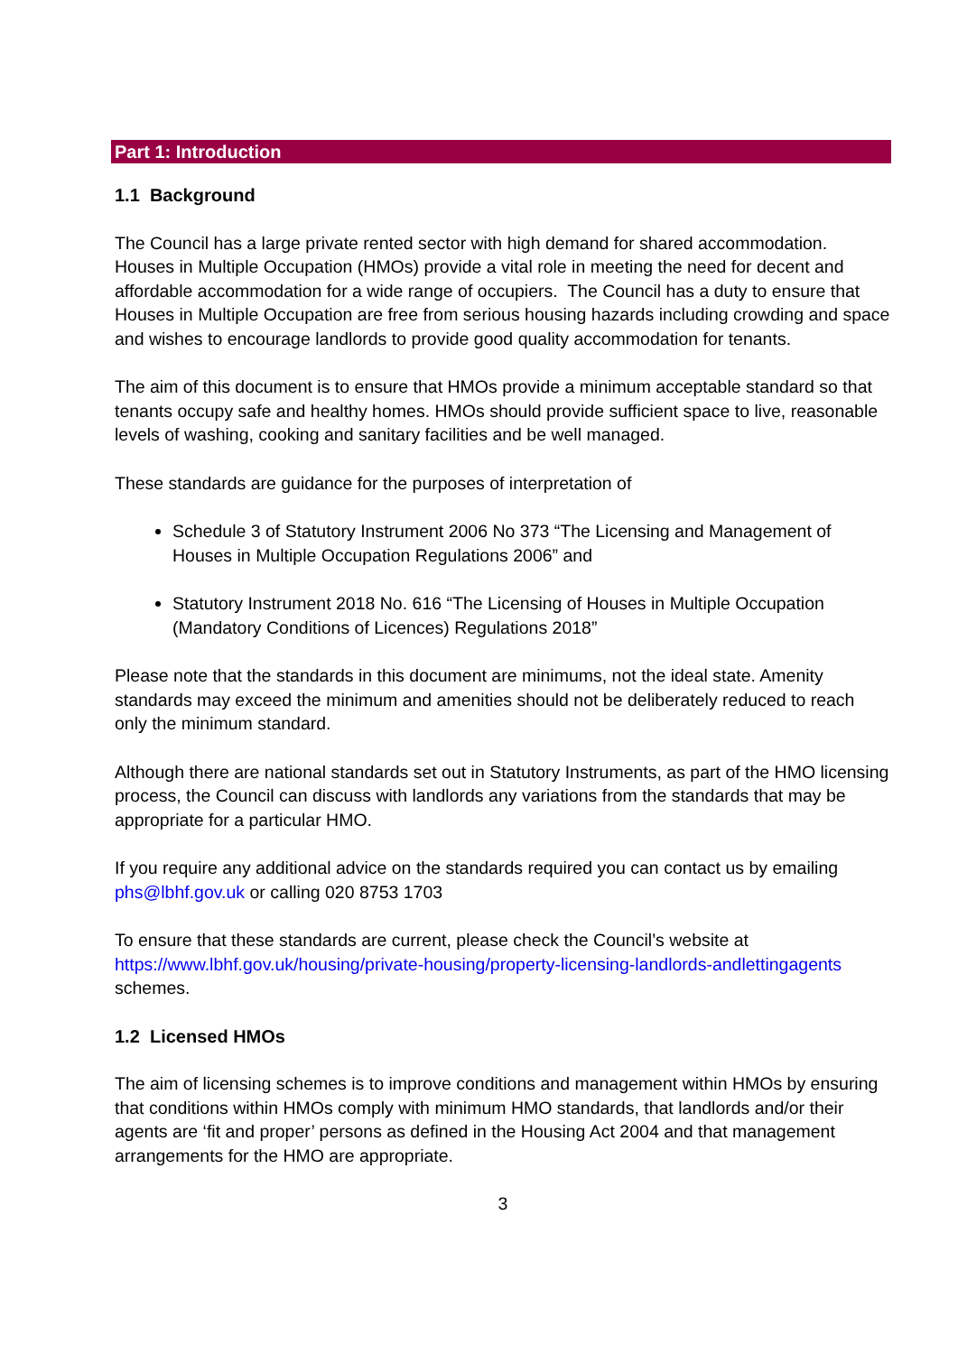Part 1: Introduction
1.1 Background
The Council has a large private rented sector with high demand for shared accommodation. Houses in Multiple Occupation (HMOs) provide a vital role in meeting the need for decent and affordable accommodation for a wide range of occupiers. The Council has a duty to ensure that Houses in Multiple Occupation are free from serious housing hazards including crowding and space and wishes to encourage landlords to provide good quality accommodation for tenants.
The aim of this document is to ensure that HMOs provide a minimum acceptable standard so that tenants occupy safe and healthy homes. HMOs should provide sufficient space to live, reasonable levels of washing, cooking and sanitary facilities and be well managed.
These standards are guidance for the purposes of interpretation of
Schedule 3 of Statutory Instrument 2006 No 373 “The Licensing and Management of Houses in Multiple Occupation Regulations 2006” and
Statutory Instrument 2018 No. 616 “The Licensing of Houses in Multiple Occupation (Mandatory Conditions of Licences) Regulations 2018”
Please note that the standards in this document are minimums, not the ideal state. Amenity standards may exceed the minimum and amenities should not be deliberately reduced to reach only the minimum standard.
Although there are national standards set out in Statutory Instruments, as part of the HMO licensing process, the Council can discuss with landlords any variations from the standards that may be appropriate for a particular HMO.
If you require any additional advice on the standards required you can contact us by emailing phs@lbhf.gov.uk or calling 020 8753 1703
To ensure that these standards are current, please check the Council’s website at https://www.lbhf.gov.uk/housing/private-housing/property-licensing-landlords-andlettingagents schemes.
1.2 Licensed HMOs
The aim of licensing schemes is to improve conditions and management within HMOs by ensuring that conditions within HMOs comply with minimum HMO standards, that landlords and/or their agents are ‘fit and proper’ persons as defined in the Housing Act 2004 and that management arrangements for the HMO are appropriate.
3